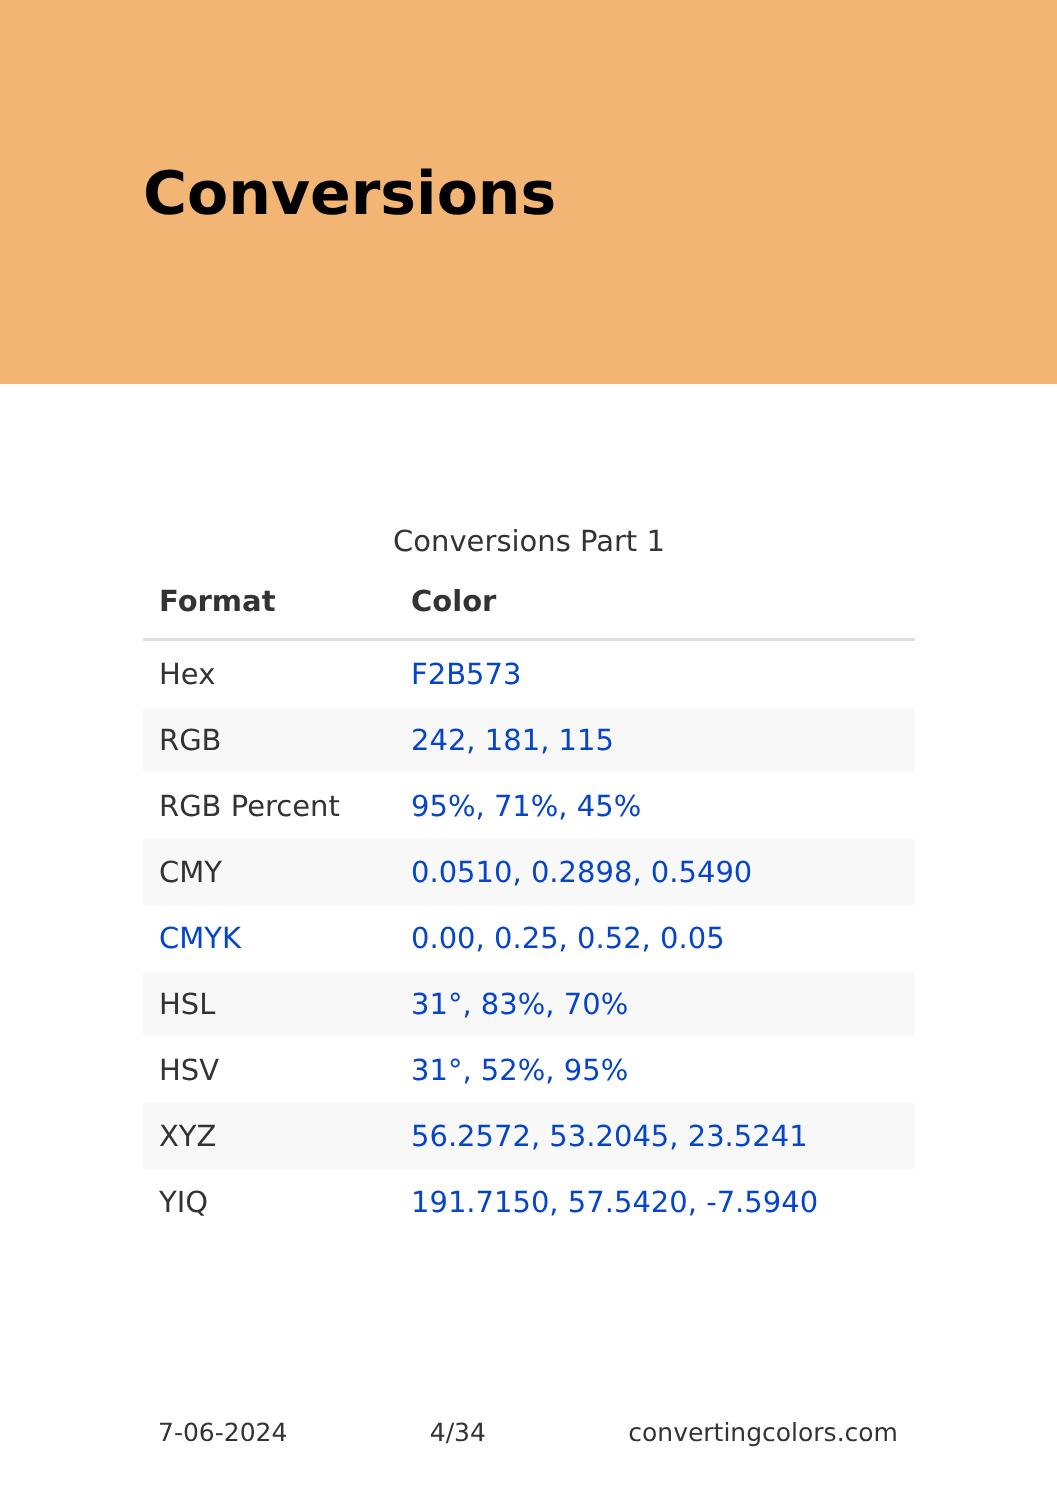Conversions
Conversions Part 1
| Format | Color |
| --- | --- |
| Hex | F2B573 |
| RGB | 242, 181, 115 |
| RGB Percent | 95%, 71%, 45% |
| CMY | 0.0510, 0.2898, 0.5490 |
| CMYK | 0.00, 0.25, 0.52, 0.05 |
| HSL | 31°, 83%, 70% |
| HSV | 31°, 52%, 95% |
| XYZ | 56.2572, 53.2045, 23.5241 |
| YIQ | 191.7150, 57.5420, -7.5940 |
7-06-2024 4/34 convertingcolors.com